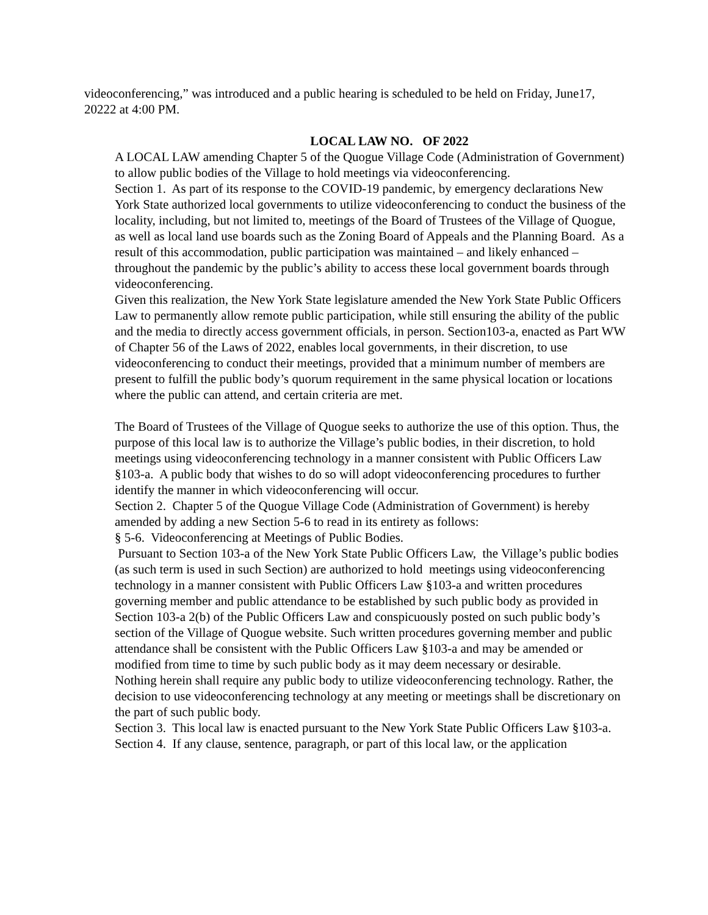videoconferencing,” was introduced and a public hearing is scheduled to be held on Friday, June17, 20222 at 4:00 PM.
LOCAL LAW NO. OF 2022
A LOCAL LAW amending Chapter 5 of the Quogue Village Code (Administration of Government) to allow public bodies of the Village to hold meetings via videoconferencing.
Section 1. As part of its response to the COVID-19 pandemic, by emergency declarations New York State authorized local governments to utilize videoconferencing to conduct the business of the locality, including, but not limited to, meetings of the Board of Trustees of the Village of Quogue, as well as local land use boards such as the Zoning Board of Appeals and the Planning Board. As a result of this accommodation, public participation was maintained – and likely enhanced – throughout the pandemic by the public’s ability to access these local government boards through videoconferencing.
Given this realization, the New York State legislature amended the New York State Public Officers Law to permanently allow remote public participation, while still ensuring the ability of the public and the media to directly access government officials, in person. Section103-a, enacted as Part WW of Chapter 56 of the Laws of 2022, enables local governments, in their discretion, to use videoconferencing to conduct their meetings, provided that a minimum number of members are present to fulfill the public body’s quorum requirement in the same physical location or locations where the public can attend, and certain criteria are met.
The Board of Trustees of the Village of Quogue seeks to authorize the use of this option. Thus, the purpose of this local law is to authorize the Village’s public bodies, in their discretion, to hold meetings using videoconferencing technology in a manner consistent with Public Officers Law §103-a. A public body that wishes to do so will adopt videoconferencing procedures to further identify the manner in which videoconferencing will occur.
Section 2. Chapter 5 of the Quogue Village Code (Administration of Government) is hereby amended by adding a new Section 5-6 to read in its entirety as follows:
§ 5-6. Videoconferencing at Meetings of Public Bodies.
Pursuant to Section 103-a of the New York State Public Officers Law, the Village’s public bodies (as such term is used in such Section) are authorized to hold meetings using videoconferencing technology in a manner consistent with Public Officers Law §103-a and written procedures governing member and public attendance to be established by such public body as provided in Section 103-a 2(b) of the Public Officers Law and conspicuously posted on such public body’s section of the Village of Quogue website. Such written procedures governing member and public attendance shall be consistent with the Public Officers Law §103-a and may be amended or modified from time to time by such public body as it may deem necessary or desirable.
Nothing herein shall require any public body to utilize videoconferencing technology. Rather, the decision to use videoconferencing technology at any meeting or meetings shall be discretionary on the part of such public body.
Section 3. This local law is enacted pursuant to the New York State Public Officers Law §103-a.
Section 4. If any clause, sentence, paragraph, or part of this local law, or the application